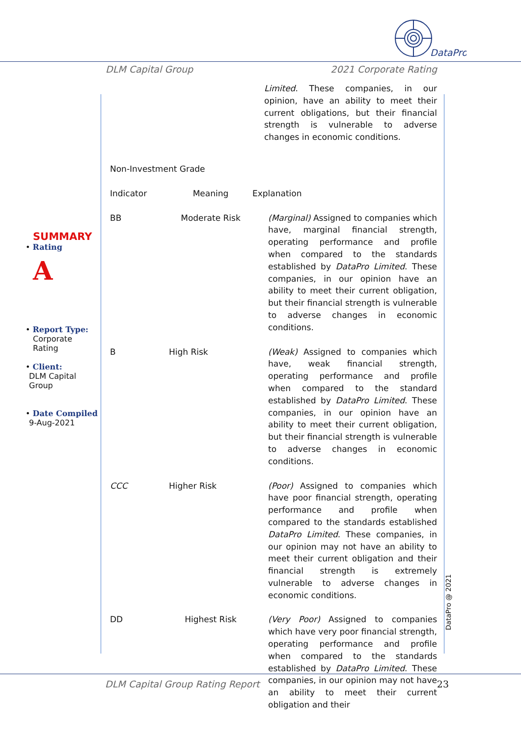DataPro
DLM Capital Group 2021 Corporate Rating
SUMMARY
• Rating
A
• Report Type:
Corporate
Rating
• Client:
DLM Capital
Group
• Date Compiled
9-Aug-2021
Limited. These companies, in our opinion, have an ability to meet their current obligations, but their financial strength is vulnerable to adverse changes in economic conditions.
Non-Investment Grade
| Indicator | Meaning | Explanation |
| BB | Moderate Risk | (Marginal) Assigned to companies which have, marginal financial strength, operating performance and profile when compared to the standards established by DataPro Limited . These companies, in our opinion have an ability to meet their current obligation, but their financial strength is vulnerable to adverse changes in economic conditions. |
| B | High Risk | (Weak) Assigned to companies which have, weak financial strength, operating performance and profile when compared to the standard established by DataPro Limited . These companies, in our opinion have an ability to meet their current obligation, but their financial strength is vulnerable to adverse changes in economic conditions. |
| CCC | Higher Risk | (Poor) Assigned to companies which have poor financial strength, operating performance and profile when compared to the standards established DataPro Limited . These companies, in our opinion may not have an ability to meet their current obligation and their financial strength is extremely vulnerable to adverse changes in economic conditions. |
| DD | Highest Risk | (Very Poor) Assigned to companies which have very poor financial strength, operating performance and profile when compared to the standards established by DataPro Limited . These companies, in our opinion may not have an ability to meet their current obligation and their |
DataPro @ 2021
DLM Capital Group Rating Report 23